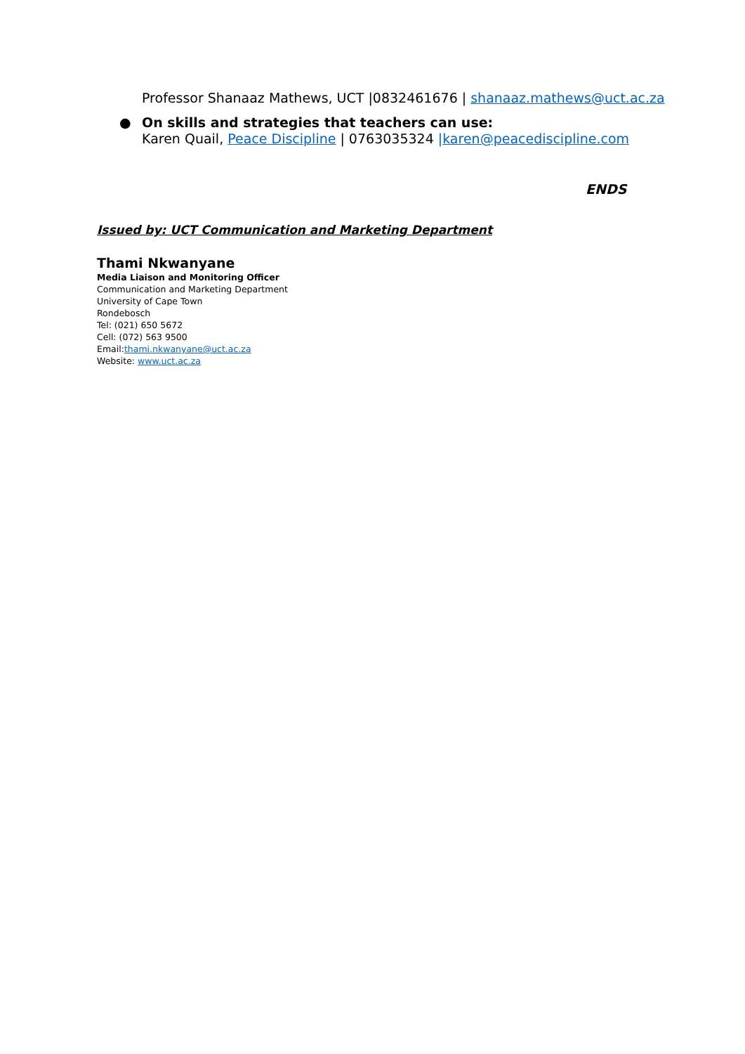Professor Shanaaz Mathews, UCT |0832461676 | shanaaz.mathews@uct.ac.za
● On skills and strategies that teachers can use:
Karen Quail, Peace Discipline | 0763035324 |karen@peacediscipline.com
ENDS
Issued by: UCT Communication and Marketing Department
Thami Nkwanyane
Media Liaison and Monitoring Officer
Communication and Marketing Department
University of Cape Town
Rondebosch
Tel: (021) 650 5672
Cell: (072) 563 9500
Email:thami.nkwanyane@uct.ac.za
Website: www.uct.ac.za